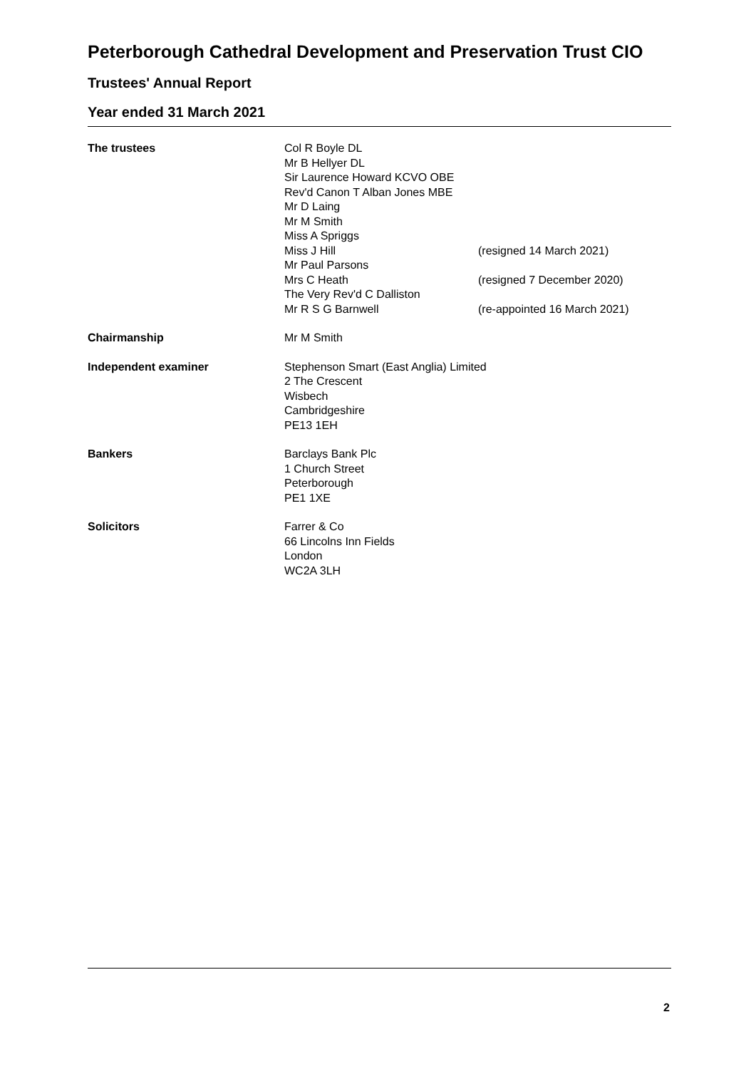Peterborough Cathedral Development and Preservation Trust CIO
Trustees' Annual Report
Year ended 31 March 2021
| The trustees | Col R Boyle DL Mr B Hellyer DL Sir Laurence Howard KCVO OBE Rev'd Canon T Alban Jones MBE Mr D Laing Mr M Smith Miss A Spriggs Miss J Hill | (resigned 14 March 2021) |
| | Mr Paul Parsons Mrs C Heath The Very Rev'd C Dalliston Mr R S G Barnwell | (resigned 7 December 2020) (re-appointed 16 March 2021) |
| Chairmanship | Mr M Smith | |
| Independent examiner | Stephenson Smart (East Anglia) Limited 2 The Crescent Wisbech Cambridgeshire PE13 1EH | |
| Bankers | Barclays Bank Plc 1 Church Street Peterborough PE1 1XE | |
| Solicitors | Farrer & Co 66 Lincolns Inn Fields London WC2A 3LH | |
2